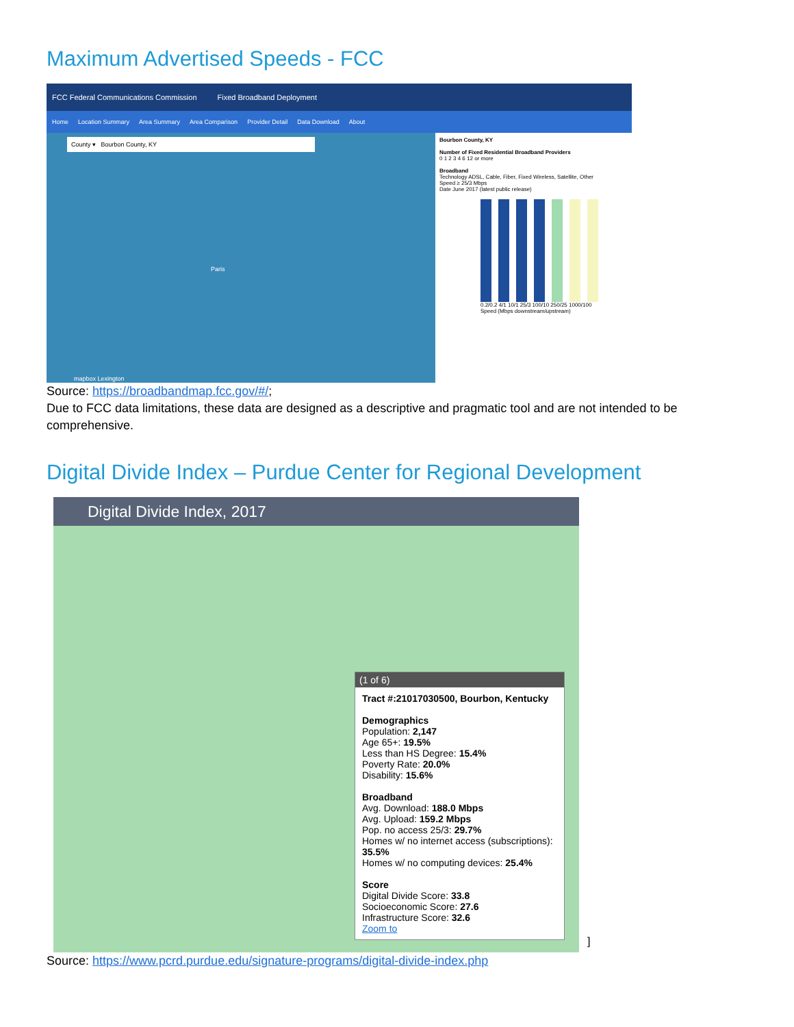Maximum Advertised Speeds - FCC
FCC Federal Communications Commission Fixed Broadband Deployment
Home Location Summary Area Summary Area Comparison Provider Detail Data Download About
County ▾ Bourbon County, KY
Paris
mapbox Lexington
Bourbon County, KY
Number of Fixed Residential Broadband Providers
0 1 2 3 4 6 12 or more
Broadband
Technology ADSL, Cable, Fiber, Fixed Wireless, Satellite, Other
Speed ≥ 25/3 Mbps
Date June 2017 (latest public release)
0.2/0.2 4/1 10/1 25/3 100/10 250/25 1000/100
Speed (Mbps downstream/upstream)
Source: https://broadbandmap.fcc.gov/#/;
Due to FCC data limitations, these data are designed as a descriptive and pragmatic tool and are not intended to be comprehensive.
Digital Divide Index – Purdue Center for Regional Development
Digital Divide Index, 2017
(1 of 6)
Tract #:21017030500, Bourbon, Kentucky
Demographics
Population: 2,147
Age 65+: 19.5%
Less than HS Degree: 15.4%
Poverty Rate: 20.0%
Disability: 15.6%
Broadband
Avg. Download: 188.0 Mbps
Avg. Upload: 159.2 Mbps
Pop. no access 25/3: 29.7%
Homes w/ no internet access (subscriptions): 35.5%
Homes w/ no computing devices: 25.4%
Score
Digital Divide Score: 33.8
Socioeconomic Score: 27.6
Infrastructure Score: 32.6
Zoom to
]
Source: https://www.pcrd.purdue.edu/signature-programs/digital-divide-index.php